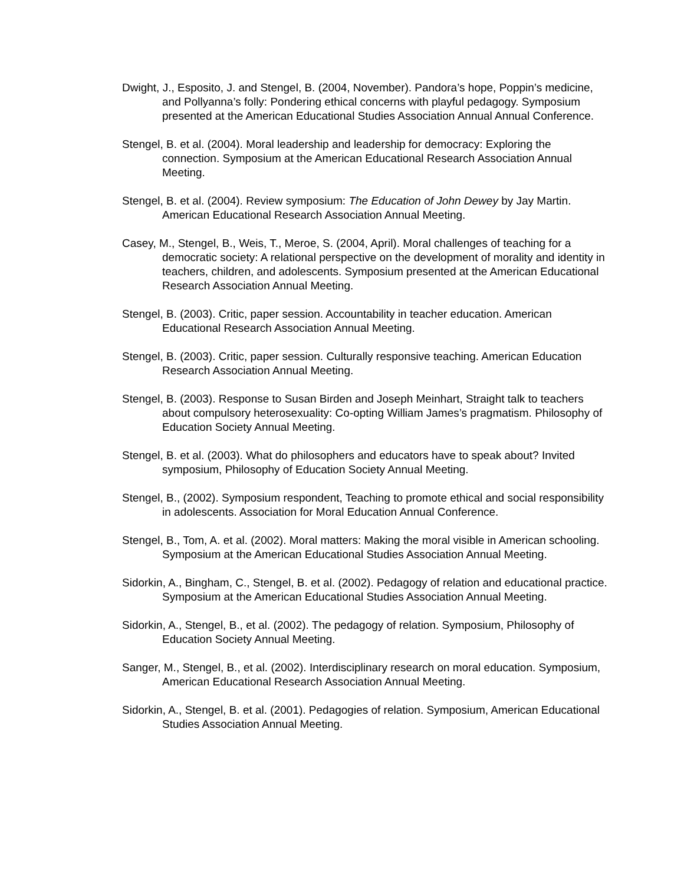Dwight, J., Esposito, J. and Stengel, B. (2004, November). Pandora’s hope, Poppin’s medicine, and Pollyanna’s folly: Pondering ethical concerns with playful pedagogy. Symposium presented at the American Educational Studies Association Annual Annual Conference.
Stengel, B. et al. (2004). Moral leadership and leadership for democracy: Exploring the connection. Symposium at the American Educational Research Association Annual Meeting.
Stengel, B. et al. (2004). Review symposium: The Education of John Dewey by Jay Martin. American Educational Research Association Annual Meeting.
Casey, M., Stengel, B., Weis, T., Meroe, S. (2004, April). Moral challenges of teaching for a democratic society: A relational perspective on the development of morality and identity in teachers, children, and adolescents. Symposium presented at the American Educational Research Association Annual Meeting.
Stengel, B. (2003). Critic, paper session. Accountability in teacher education. American Educational Research Association Annual Meeting.
Stengel, B. (2003). Critic, paper session. Culturally responsive teaching. American Education Research Association Annual Meeting.
Stengel, B. (2003). Response to Susan Birden and Joseph Meinhart, Straight talk to teachers about compulsory heterosexuality: Co-opting William James’s pragmatism. Philosophy of Education Society Annual Meeting.
Stengel, B. et al. (2003). What do philosophers and educators have to speak about? Invited symposium, Philosophy of Education Society Annual Meeting.
Stengel, B., (2002). Symposium respondent, Teaching to promote ethical and social responsibility in adolescents. Association for Moral Education Annual Conference.
Stengel, B., Tom, A. et al. (2002). Moral matters: Making the moral visible in American schooling. Symposium at the American Educational Studies Association Annual Meeting.
Sidorkin, A., Bingham, C., Stengel, B. et al. (2002). Pedagogy of relation and educational practice. Symposium at the American Educational Studies Association Annual Meeting.
Sidorkin, A., Stengel, B., et al. (2002). The pedagogy of relation. Symposium, Philosophy of Education Society Annual Meeting.
Sanger, M., Stengel, B., et al. (2002). Interdisciplinary research on moral education. Symposium, American Educational Research Association Annual Meeting.
Sidorkin, A., Stengel, B. et al. (2001). Pedagogies of relation. Symposium, American Educational Studies Association Annual Meeting.